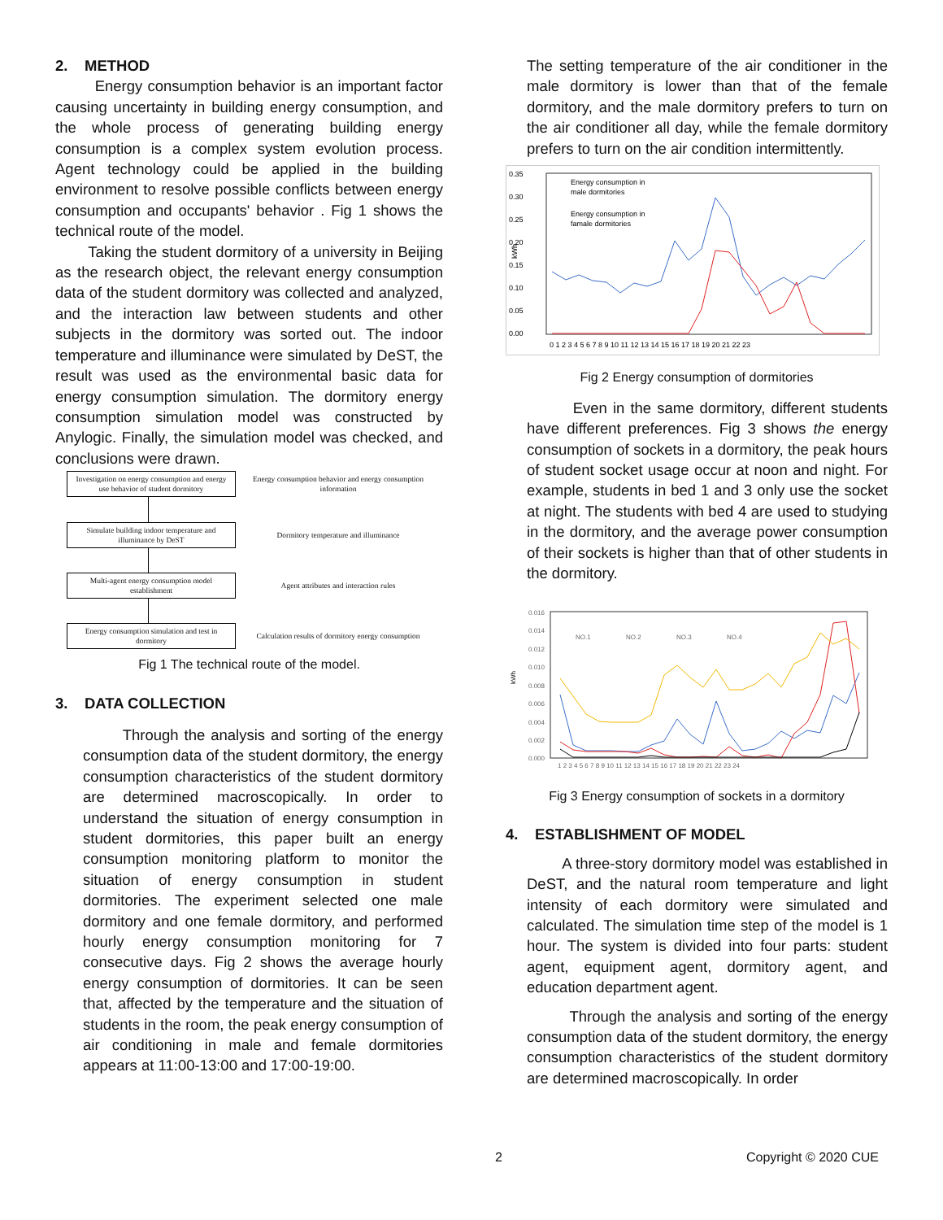2. METHOD
Energy consumption behavior is an important factor causing uncertainty in building energy consumption, and the whole process of generating building energy consumption is a complex system evolution process. Agent technology could be applied in the building environment to resolve possible conflicts between energy consumption and occupants' behavior . Fig 1 shows the technical route of the model.
Taking the student dormitory of a university in Beijing as the research object, the relevant energy consumption data of the student dormitory was collected and analyzed, and the interaction law between students and other subjects in the dormitory was sorted out. The indoor temperature and illuminance were simulated by DeST, the result was used as the environmental basic data for energy consumption simulation. The dormitory energy consumption simulation model was constructed by Anylogic. Finally, the simulation model was checked, and conclusions were drawn.
Investigation on energy consumption and energy use behavior of student dormitory
Energy consumption behavior and energy consumption information
Simulate building indoor temperature and illuminance by DeST
Dormitory temperature and illuminance
Multi-agent energy consumption model establishment
Agent attributes and interaction rules
Energy consumption simulation and test in dormitory
Calculation results of dormitory energy consumption
Fig 1 The technical route of the model.
3. DATA COLLECTION
Through the analysis and sorting of the energy consumption data of the student dormitory, the energy consumption characteristics of the student dormitory are determined macroscopically. In order to understand the situation of energy consumption in student dormitories, this paper built an energy consumption monitoring platform to monitor the situation of energy consumption in student dormitories. The experiment selected one male dormitory and one female dormitory, and performed hourly energy consumption monitoring for 7 consecutive days. Fig 2 shows the average hourly energy consumption of dormitories. It can be seen that, affected by the temperature and the situation of students in the room, the peak energy consumption of air conditioning in male and female dormitories appears at 11:00-13:00 and 17:00-19:00.
The setting temperature of the air conditioner in the male dormitory is lower than that of the female dormitory, and the male dormitory prefers to turn on the air conditioner all day, while the female dormitory prefers to turn on the air condition intermittently.
0.35
0.30
0.25
0.20
0.15
0.10
0.05
0.00
kWh
Energy consumption in
male dormitories
Energy consumption in
famale dormitories
0 1 2 3 4 5 6 7 8 9 10 11 12 13 14 15 16 17 18 19 20 21 22 23
Fig 2 Energy consumption of dormitories
Even in the same dormitory, different students have different preferences. Fig 3 shows the energy consumption of sockets in a dormitory, the peak hours of student socket usage occur at noon and night. For example, students in bed 1 and 3 only use the socket at night. The students with bed 4 are used to studying in the dormitory, and the average power consumption of their sockets is higher than that of other students in the dormitory.
0.016
0.014
0.012
0.010
0.008
0.006
0.004
0.002
0.000
kWh
NO.1
NO.2
NO.3
NO.4
1 2 3 4 5 6 7 8 9 10 11 12 13 14 15 16 17 18 19 20 21 22 23 24
Fig 3 Energy consumption of sockets in a dormitory
4. ESTABLISHMENT OF MODEL
A three-story dormitory model was established in DeST, and the natural room temperature and light intensity of each dormitory were simulated and calculated. The simulation time step of the model is 1 hour. The system is divided into four parts: student agent, equipment agent, dormitory agent, and education department agent.
Through the analysis and sorting of the energy consumption data of the student dormitory, the energy consumption characteristics of the student dormitory are determined macroscopically. In order
2 Copyright © 2020 CUE